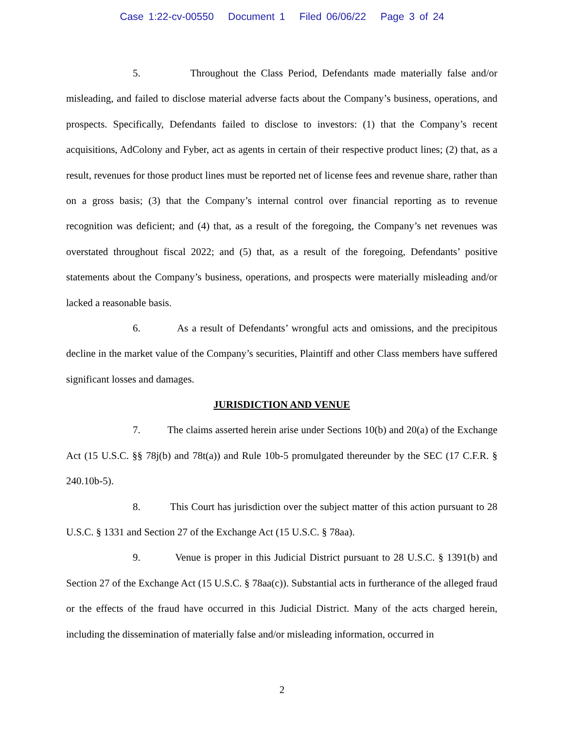Case 1:22-cv-00550 Document 1 Filed 06/06/22 Page 3 of 24
5. Throughout the Class Period, Defendants made materially false and/or misleading, and failed to disclose material adverse facts about the Company’s business, operations, and prospects. Specifically, Defendants failed to disclose to investors: (1) that the Company’s recent acquisitions, AdColony and Fyber, act as agents in certain of their respective product lines; (2) that, as a result, revenues for those product lines must be reported net of license fees and revenue share, rather than on a gross basis; (3) that the Company’s internal control over financial reporting as to revenue recognition was deficient; and (4) that, as a result of the foregoing, the Company’s net revenues was overstated throughout fiscal 2022; and (5) that, as a result of the foregoing, Defendants’ positive statements about the Company’s business, operations, and prospects were materially misleading and/or lacked a reasonable basis.
6. As a result of Defendants’ wrongful acts and omissions, and the precipitous decline in the market value of the Company’s securities, Plaintiff and other Class members have suffered significant losses and damages.
JURISDICTION AND VENUE
7. The claims asserted herein arise under Sections 10(b) and 20(a) of the Exchange Act (15 U.S.C. §§ 78j(b) and 78t(a)) and Rule 10b-5 promulgated thereunder by the SEC (17 C.F.R. § 240.10b-5).
8. This Court has jurisdiction over the subject matter of this action pursuant to 28 U.S.C. § 1331 and Section 27 of the Exchange Act (15 U.S.C. § 78aa).
9. Venue is proper in this Judicial District pursuant to 28 U.S.C. § 1391(b) and Section 27 of the Exchange Act (15 U.S.C. § 78aa(c)). Substantial acts in furtherance of the alleged fraud or the effects of the fraud have occurred in this Judicial District. Many of the acts charged herein, including the dissemination of materially false and/or misleading information, occurred in
2